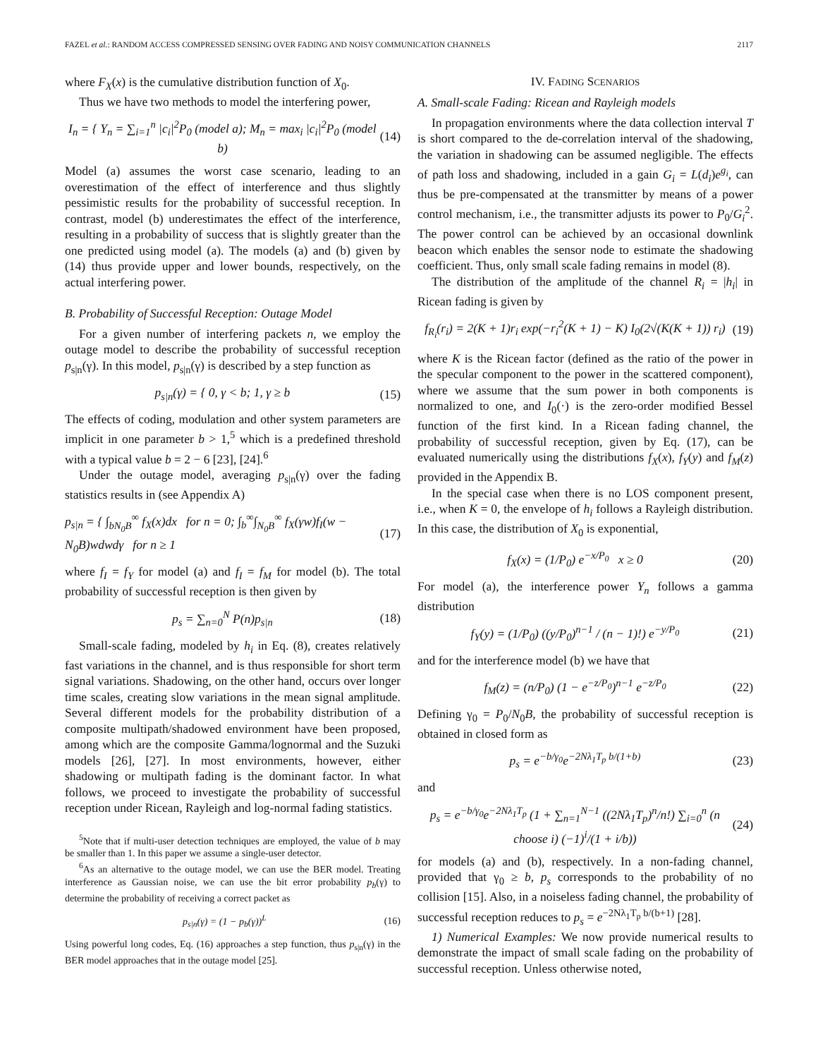FAZEL et al.: RANDOM ACCESS COMPRESSED SENSING OVER FADING AND NOISY COMMUNICATION CHANNELS 2117
where F<sub>X</sub>(x) is the cumulative distribution function of X<sub>0</sub>.
Thus we have two methods to model the interfering power,
I<sub>n</sub> = { Y<sub>n</sub> = ∑<sub>i=1</sub><sup>n</sup> |c<sub>i</sub>|<sup>2</sup>P<sub>0</sub> (model a); M<sub>n</sub> = max<sub>i</sub> |c<sub>i</sub>|<sup>2</sup>P<sub>0</sub> (model b) (14)
Model (a) assumes the worst case scenario, leading to an overestimation of the effect of interference and thus slightly pessimistic results for the probability of successful reception. In contrast, model (b) underestimates the effect of the interference, resulting in a probability of success that is slightly greater than the one predicted using model (a). The models (a) and (b) given by (14) thus provide upper and lower bounds, respectively, on the actual interfering power.
B. Probability of Successful Reception: Outage Model
For a given number of interfering packets n, we employ the outage model to describe the probability of successful reception p<sub>s|n</sub>(γ). In this model, p<sub>s|n</sub>(γ) is described by a step function as
p<sub>s|n</sub>(γ) = { 0, γ < b; 1, γ ≥ b (15)
The effects of coding, modulation and other system parameters are implicit in one parameter b > 1,<sup>5</sup> which is a predefined threshold with a typical value b = 2 − 6 [23], [24].<sup>6</sup>
Under the outage model, averaging p<sub>s|n</sub>(γ) over the fading statistics results in (see Appendix A)
p<sub>s|n</sub> = { ∫<sub>bN<sub>0</sub>B</sub><sup>∞</sup> f<sub>X</sub>(x)dx for n = 0; ∫<sub>b</sub><sup>∞</sup>∫<sub>N<sub>0</sub>B</sub><sup>∞</sup> f<sub>X</sub>(γw)f<sub>I</sub>(w − N<sub>0</sub>B)wdwdγ for n ≥ 1 (17)
where f<sub>I</sub> = f<sub>Y</sub> for model (a) and f<sub>I</sub> = f<sub>M</sub> for model (b). The total probability of successful reception is then given by
p<sub>s</sub> = ∑<sub>n=0</sub><sup>N</sup> P(n)p<sub>s|n</sub> (18)
Small-scale fading, modeled by h<sub>i</sub> in Eq. (8), creates relatively fast variations in the channel, and is thus responsible for short term signal variations. Shadowing, on the other hand, occurs over longer time scales, creating slow variations in the mean signal amplitude. Several different models for the probability distribution of a composite multipath/shadowed environment have been proposed, among which are the composite Gamma/lognormal and the Suzuki models [26], [27]. In most environments, however, either shadowing or multipath fading is the dominant factor. In what follows, we proceed to investigate the probability of successful reception under Ricean, Rayleigh and log-normal fading statistics.
<sup>5</sup> Note that if multi-user detection techniques are employed, the value of b may be smaller than 1. In this paper we assume a single-user detector.
<sup>6</sup> As an alternative to the outage model, we can use the BER model. Treating interference as Gaussian noise, we can use the bit error probability p<sub>b</sub>(γ) to determine the probability of receiving a correct packet as
p<sub>s|n</sub>(γ) = (1 − p<sub>b</sub>(γ))<sup>L</sup> (16)
Using powerful long codes, Eq. (16) approaches a step function, thus p<sub>s|n</sub>(γ) in the BER model approaches that in the outage model [25].
IV. FADING SCENARIOS
A. Small-scale Fading: Ricean and Rayleigh models
In propagation environments where the data collection interval T is short compared to the de-correlation interval of the shadowing, the variation in shadowing can be assumed negligible. The effects of path loss and shadowing, included in a gain G<sub>i</sub> = L(d<sub>i</sub>)e<sup>g<sub>i</sub></sup>, can thus be pre-compensated at the transmitter by means of a power control mechanism, i.e., the transmitter adjusts its power to P<sub>0</sub>/G<sub>i</sub><sup>2</sup>. The power control can be achieved by an occasional downlink beacon which enables the sensor node to estimate the shadowing coefficient. Thus, only small scale fading remains in model (8).
The distribution of the amplitude of the channel R<sub>i</sub> = |h<sub>i</sub>| in Ricean fading is given by
f<sub>R<sub>i</sub></sub>(r<sub>i</sub>) = 2(K + 1)r<sub>i</sub> exp(−r<sub>i</sub><sup>2</sup>(K + 1) − K) I<sub>0</sub>(2√(K(K + 1)) r<sub>i</sub>) (19)
where K is the Ricean factor (defined as the ratio of the power in the specular component to the power in the scattered component), where we assume that the sum power in both components is normalized to one, and I<sub>0</sub>(·) is the zero-order modified Bessel function of the first kind. In a Ricean fading channel, the probability of successful reception, given by Eq. (17), can be evaluated numerically using the distributions f<sub>X</sub>(x), f<sub>Y</sub>(y) and f<sub>M</sub>(z) provided in the Appendix B.
In the special case when there is no LOS component present, i.e., when K = 0, the envelope of h<sub>i</sub> follows a Rayleigh distribution. In this case, the distribution of X<sub>0</sub> is exponential,
f<sub>X</sub>(x) = (1/P<sub>0</sub>) e<sup>−x/P<sub>0</sub></sup> x ≥ 0 (20)
For model (a), the interference power Y<sub>n</sub> follows a gamma distribution
f<sub>Y</sub>(y) = (1/P<sub>0</sub>) ((y/P<sub>0</sub>)<sup>n−1</sup> / (n − 1)!) e<sup>−y/P<sub>0</sub></sup> (21)
and for the interference model (b) we have that
f<sub>M</sub>(z) = (n/P<sub>0</sub>) (1 − e<sup>−z/P<sub>0</sub></sup>)<sup>n−1</sup> e<sup>−z/P<sub>0</sub></sup> (22)
Defining γ<sub>0</sub> = P<sub>0</sub>/N<sub>0</sub>B, the probability of successful reception is obtained in closed form as
p<sub>s</sub> = e<sup>−b/γ<sub>0</sub></sup>e<sup>−2Nλ<sub>1</sub>T<sub>p</sub> b/(1+b)</sup> (23)
and
p<sub>s</sub> = e<sup>−b/γ<sub>0</sub></sup>e<sup>−2Nλ<sub>1</sub>T<sub>p</sub></sup> (1 + ∑<sub>n=1</sub><sup>N−1</sup> ((2Nλ<sub>1</sub>T<sub>p</sub>)<sup>n</sup>/n!) ∑<sub>i=0</sub><sup>n</sup> (n choose i) (−1)<sup>i</sup>/(1 + i/b)) (24)
for models (a) and (b), respectively. In a non-fading channel, provided that γ<sub>0</sub> ≥ b, p<sub>s</sub> corresponds to the probability of no collision [15]. Also, in a noiseless fading channel, the probability of successful reception reduces to p<sub>s</sub> = e<sup>−2Nλ<sub>1</sub>T<sub>p</sub> b/(b+1)</sup> [28].
1) Numerical Examples: We now provide numerical results to demonstrate the impact of small scale fading on the probability of successful reception. Unless otherwise noted,